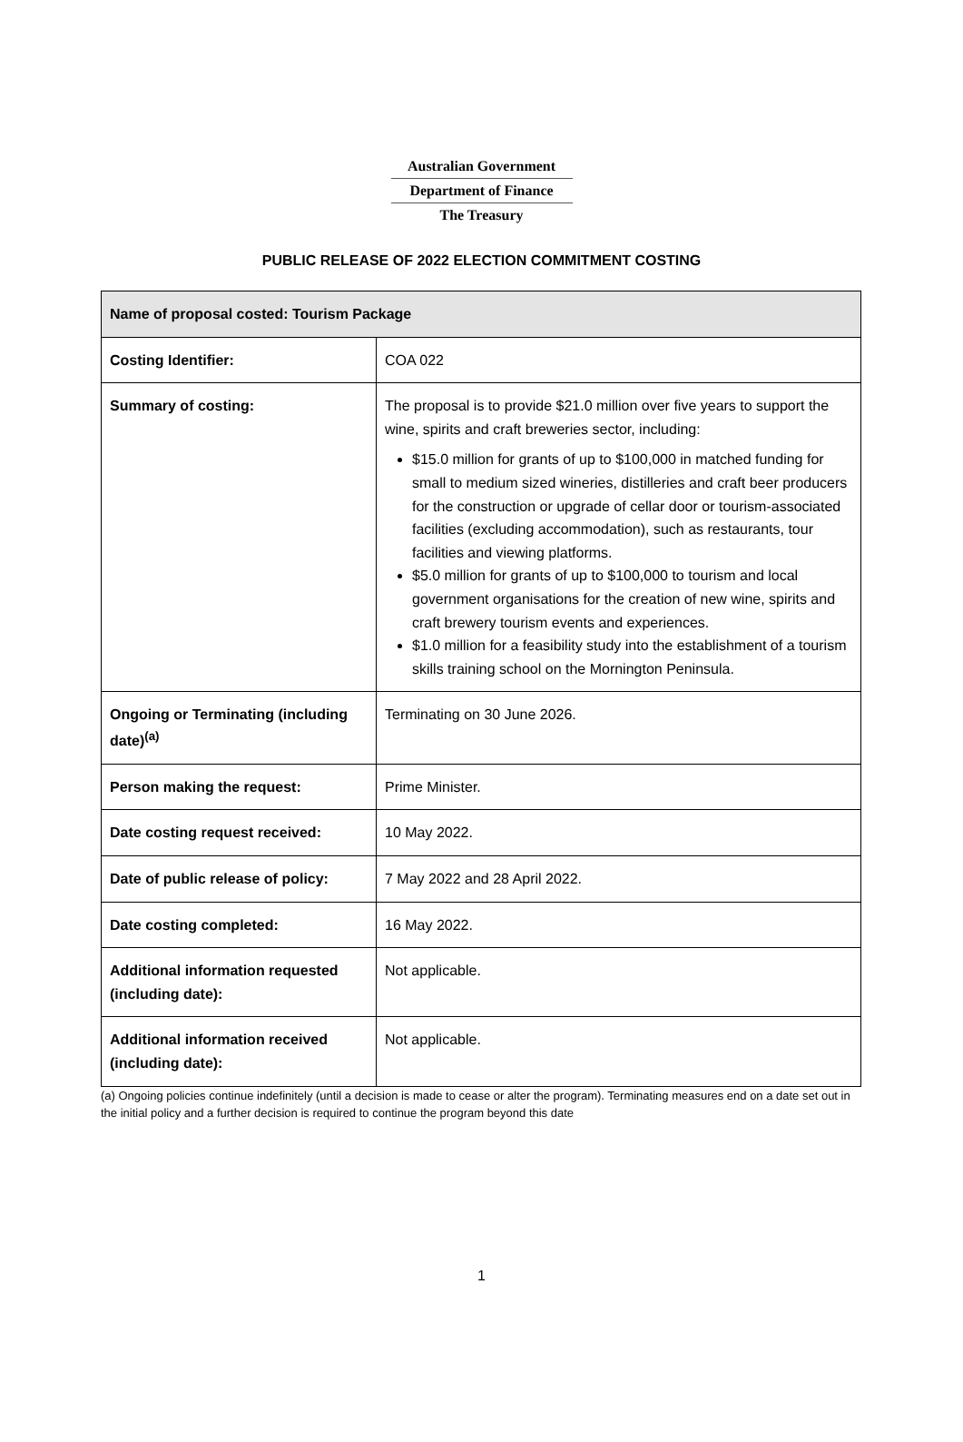Australian Government
Department of Finance
The Treasury
PUBLIC RELEASE OF 2022 ELECTION COMMITMENT COSTING
| Name of proposal costed: Tourism Package | |
| --- | --- |
| Costing Identifier: | COA 022 |
| Summary of costing: | The proposal is to provide $21.0 million over five years to support the wine, spirits and craft breweries sector, including: $15.0 million for grants of up to $100,000 in matched funding for small to medium sized wineries, distilleries and craft beer producers for the construction or upgrade of cellar door or tourism-associated facilities (excluding accommodation), such as restaurants, tour facilities and viewing platforms. $5.0 million for grants of up to $100,000 to tourism and local government organisations for the creation of new wine, spirits and craft brewery tourism events and experiences. $1.0 million for a feasibility study into the establishment of a tourism skills training school on the Mornington Peninsula. |
| Ongoing or Terminating (including date)<sup>(a)</sup> | Terminating on 30 June 2026. |
| Person making the request: | Prime Minister. |
| Date costing request received: | 10 May 2022. |
| Date of public release of policy: | 7 May 2022 and 28 April 2022. |
| Date costing completed: | 16 May 2022. |
| Additional information requested (including date): | Not applicable. |
| Additional information received (including date): | Not applicable. |
(a) Ongoing policies continue indefinitely (until a decision is made to cease or alter the program). Terminating measures end on a date set out in the initial policy and a further decision is required to continue the program beyond this date
1